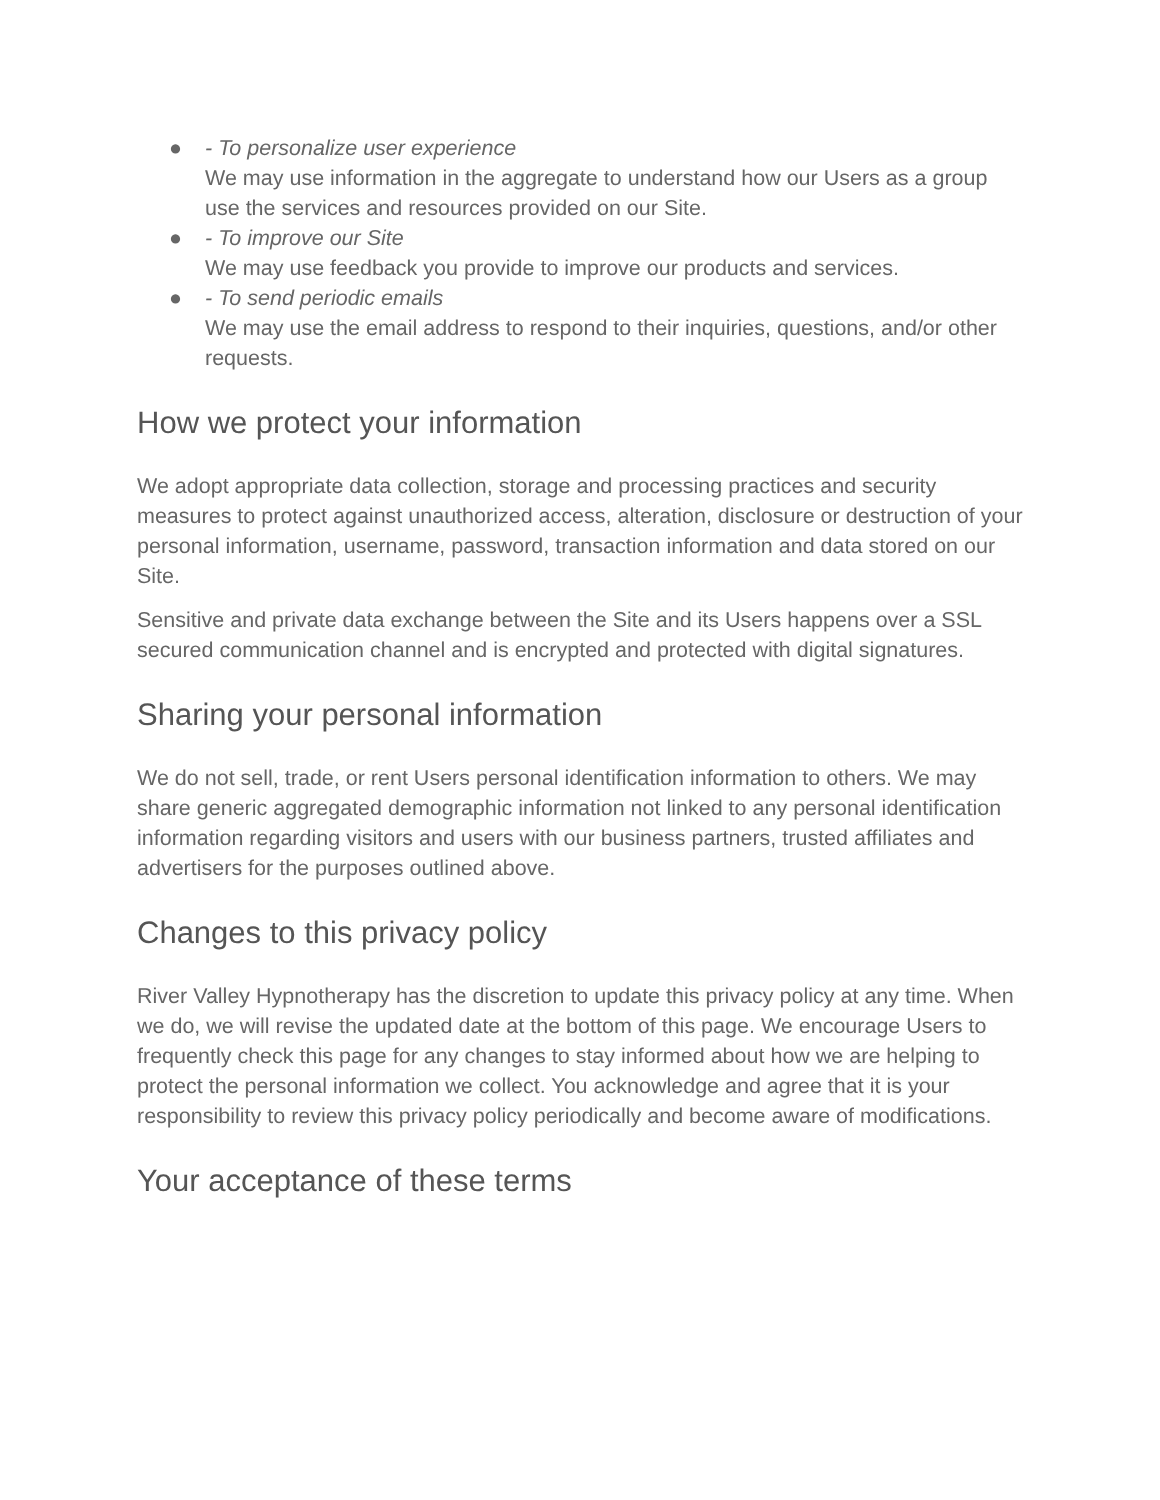● - To personalize user experience
We may use information in the aggregate to understand how our Users as a group use the services and resources provided on our Site.
● - To improve our Site
We may use feedback you provide to improve our products and services.
● - To send periodic emails
We may use the email address to respond to their inquiries, questions, and/or other requests.
How we protect your information
We adopt appropriate data collection, storage and processing practices and security measures to protect against unauthorized access, alteration, disclosure or destruction of your personal information, username, password, transaction information and data stored on our Site.
Sensitive and private data exchange between the Site and its Users happens over a SSL secured communication channel and is encrypted and protected with digital signatures.
Sharing your personal information
We do not sell, trade, or rent Users personal identification information to others. We may share generic aggregated demographic information not linked to any personal identification information regarding visitors and users with our business partners, trusted affiliates and advertisers for the purposes outlined above.
Changes to this privacy policy
River Valley Hypnotherapy has the discretion to update this privacy policy at any time. When we do, we will revise the updated date at the bottom of this page. We encourage Users to frequently check this page for any changes to stay informed about how we are helping to protect the personal information we collect. You acknowledge and agree that it is your responsibility to review this privacy policy periodically and become aware of modifications.
Your acceptance of these terms